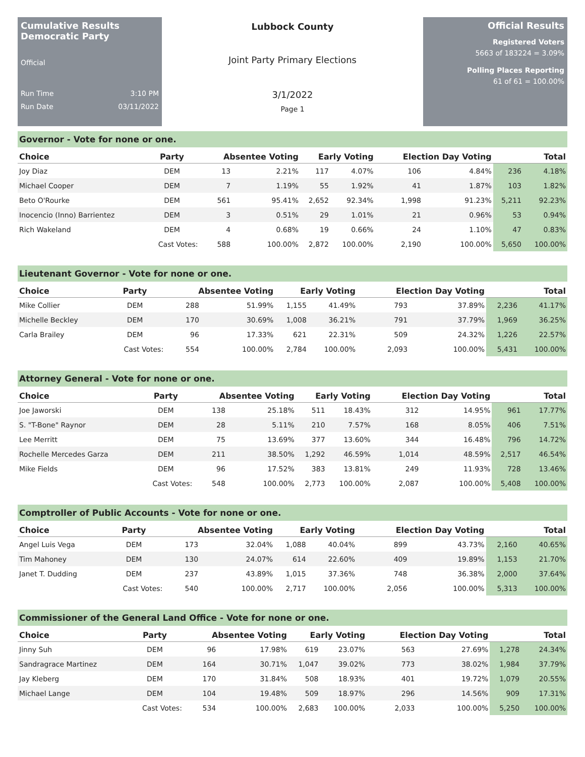Cumulative Results
Democratic Party
Official
Run Time 3:10 PM
Run Date 03/11/2022
Lubbock County
Joint Party Primary Elections
3/1/2022
Page 1
Official Results
Registered Voters
5663 of 183224 = 3.09%
Polling Places Reporting
61 of 61 = 100.00%
Governor - Vote for none or one.
| Choice | Party | Absentee Voting | | Early Voting | | Election Day Voting | | Total | |
| --- | --- | --- | --- | --- | --- | --- | --- | --- | --- |
| Joy Diaz | DEM | 13 | 2.21% | 117 | 4.07% | 106 | 4.84% | 236 | 4.18% |
| Michael Cooper | DEM | 7 | 1.19% | 55 | 1.92% | 41 | 1.87% | 103 | 1.82% |
| Beto O'Rourke | DEM | 561 | 95.41% | 2,652 | 92.34% | 1,998 | 91.23% | 5,211 | 92.23% |
| Inocencio (Inno) Barrientez | DEM | 3 | 0.51% | 29 | 1.01% | 21 | 0.96% | 53 | 0.94% |
| Rich Wakeland | DEM | 4 | 0.68% | 19 | 0.66% | 24 | 1.10% | 47 | 0.83% |
| | Cast Votes: | 588 | 100.00% | 2,872 | 100.00% | 2,190 | 100.00% | 5,650 | 100.00% |
Lieutenant Governor - Vote for none or one.
| Choice | Party | Absentee Voting | | Early Voting | | Election Day Voting | | Total | |
| --- | --- | --- | --- | --- | --- | --- | --- | --- | --- |
| Mike Collier | DEM | 288 | 51.99% | 1,155 | 41.49% | 793 | 37.89% | 2,236 | 41.17% |
| Michelle Beckley | DEM | 170 | 30.69% | 1,008 | 36.21% | 791 | 37.79% | 1,969 | 36.25% |
| Carla Brailey | DEM | 96 | 17.33% | 621 | 22.31% | 509 | 24.32% | 1,226 | 22.57% |
| | Cast Votes: | 554 | 100.00% | 2,784 | 100.00% | 2,093 | 100.00% | 5,431 | 100.00% |
Attorney General - Vote for none or one.
| Choice | Party | Absentee Voting | | Early Voting | | Election Day Voting | | Total | |
| --- | --- | --- | --- | --- | --- | --- | --- | --- | --- |
| Joe Jaworski | DEM | 138 | 25.18% | 511 | 18.43% | 312 | 14.95% | 961 | 17.77% |
| S. "T-Bone" Raynor | DEM | 28 | 5.11% | 210 | 7.57% | 168 | 8.05% | 406 | 7.51% |
| Lee Merritt | DEM | 75 | 13.69% | 377 | 13.60% | 344 | 16.48% | 796 | 14.72% |
| Rochelle Mercedes Garza | DEM | 211 | 38.50% | 1,292 | 46.59% | 1,014 | 48.59% | 2,517 | 46.54% |
| Mike Fields | DEM | 96 | 17.52% | 383 | 13.81% | 249 | 11.93% | 728 | 13.46% |
| | Cast Votes: | 548 | 100.00% | 2,773 | 100.00% | 2,087 | 100.00% | 5,408 | 100.00% |
Comptroller of Public Accounts - Vote for none or one.
| Choice | Party | Absentee Voting | | Early Voting | | Election Day Voting | | Total | |
| --- | --- | --- | --- | --- | --- | --- | --- | --- | --- |
| Angel Luis Vega | DEM | 173 | 32.04% | 1,088 | 40.04% | 899 | 43.73% | 2,160 | 40.65% |
| Tim Mahoney | DEM | 130 | 24.07% | 614 | 22.60% | 409 | 19.89% | 1,153 | 21.70% |
| Janet T. Dudding | DEM | 237 | 43.89% | 1,015 | 37.36% | 748 | 36.38% | 2,000 | 37.64% |
| | Cast Votes: | 540 | 100.00% | 2,717 | 100.00% | 2,056 | 100.00% | 5,313 | 100.00% |
Commissioner of the General Land Office - Vote for none or one.
| Choice | Party | Absentee Voting | | Early Voting | | Election Day Voting | | Total | |
| --- | --- | --- | --- | --- | --- | --- | --- | --- | --- |
| Jinny Suh | DEM | 96 | 17.98% | 619 | 23.07% | 563 | 27.69% | 1,278 | 24.34% |
| Sandragrace Martinez | DEM | 164 | 30.71% | 1,047 | 39.02% | 773 | 38.02% | 1,984 | 37.79% |
| Jay Kleberg | DEM | 170 | 31.84% | 508 | 18.93% | 401 | 19.72% | 1,079 | 20.55% |
| Michael Lange | DEM | 104 | 19.48% | 509 | 18.97% | 296 | 14.56% | 909 | 17.31% |
| | Cast Votes: | 534 | 100.00% | 2,683 | 100.00% | 2,033 | 100.00% | 5,250 | 100.00% |